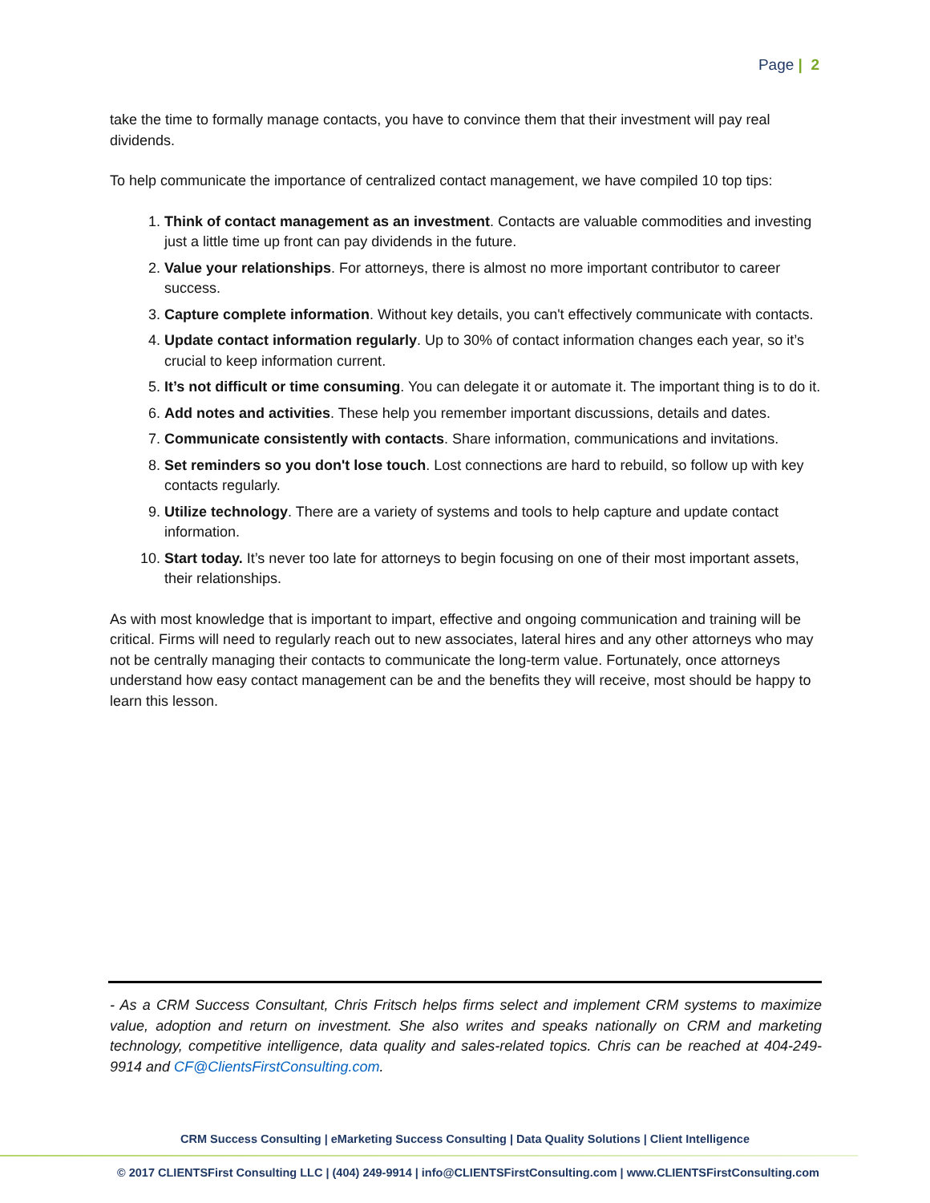Page | 2
take the time to formally manage contacts, you have to convince them that their investment will pay real dividends.
To help communicate the importance of centralized contact management, we have compiled 10 top tips:
1. Think of contact management as an investment. Contacts are valuable commodities and investing just a little time up front can pay dividends in the future.
2. Value your relationships. For attorneys, there is almost no more important contributor to career success.
3. Capture complete information. Without key details, you can't effectively communicate with contacts.
4. Update contact information regularly. Up to 30% of contact information changes each year, so it’s crucial to keep information current.
5. It’s not difficult or time consuming. You can delegate it or automate it. The important thing is to do it.
6. Add notes and activities. These help you remember important discussions, details and dates.
7. Communicate consistently with contacts. Share information, communications and invitations.
8. Set reminders so you don't lose touch. Lost connections are hard to rebuild, so follow up with key contacts regularly.
9. Utilize technology. There are a variety of systems and tools to help capture and update contact information.
10. Start today. It’s never too late for attorneys to begin focusing on one of their most important assets, their relationships.
As with most knowledge that is important to impart, effective and ongoing communication and training will be critical. Firms will need to regularly reach out to new associates, lateral hires and any other attorneys who may not be centrally managing their contacts to communicate the long-term value. Fortunately, once attorneys understand how easy contact management can be and the benefits they will receive, most should be happy to learn this lesson.
- As a CRM Success Consultant, Chris Fritsch helps firms select and implement CRM systems to maximize value, adoption and return on investment. She also writes and speaks nationally on CRM and marketing technology, competitive intelligence, data quality and sales-related topics. Chris can be reached at 404-249-9914 and CF@ClientsFirstConsulting.com.
CRM Success Consulting | eMarketing Success Consulting | Data Quality Solutions | Client Intelligence
© 2017 CLIENTSFirst Consulting LLC | (404) 249-9914 | info@CLIENTSFirstConsulting.com | www.CLIENTSFirstConsulting.com